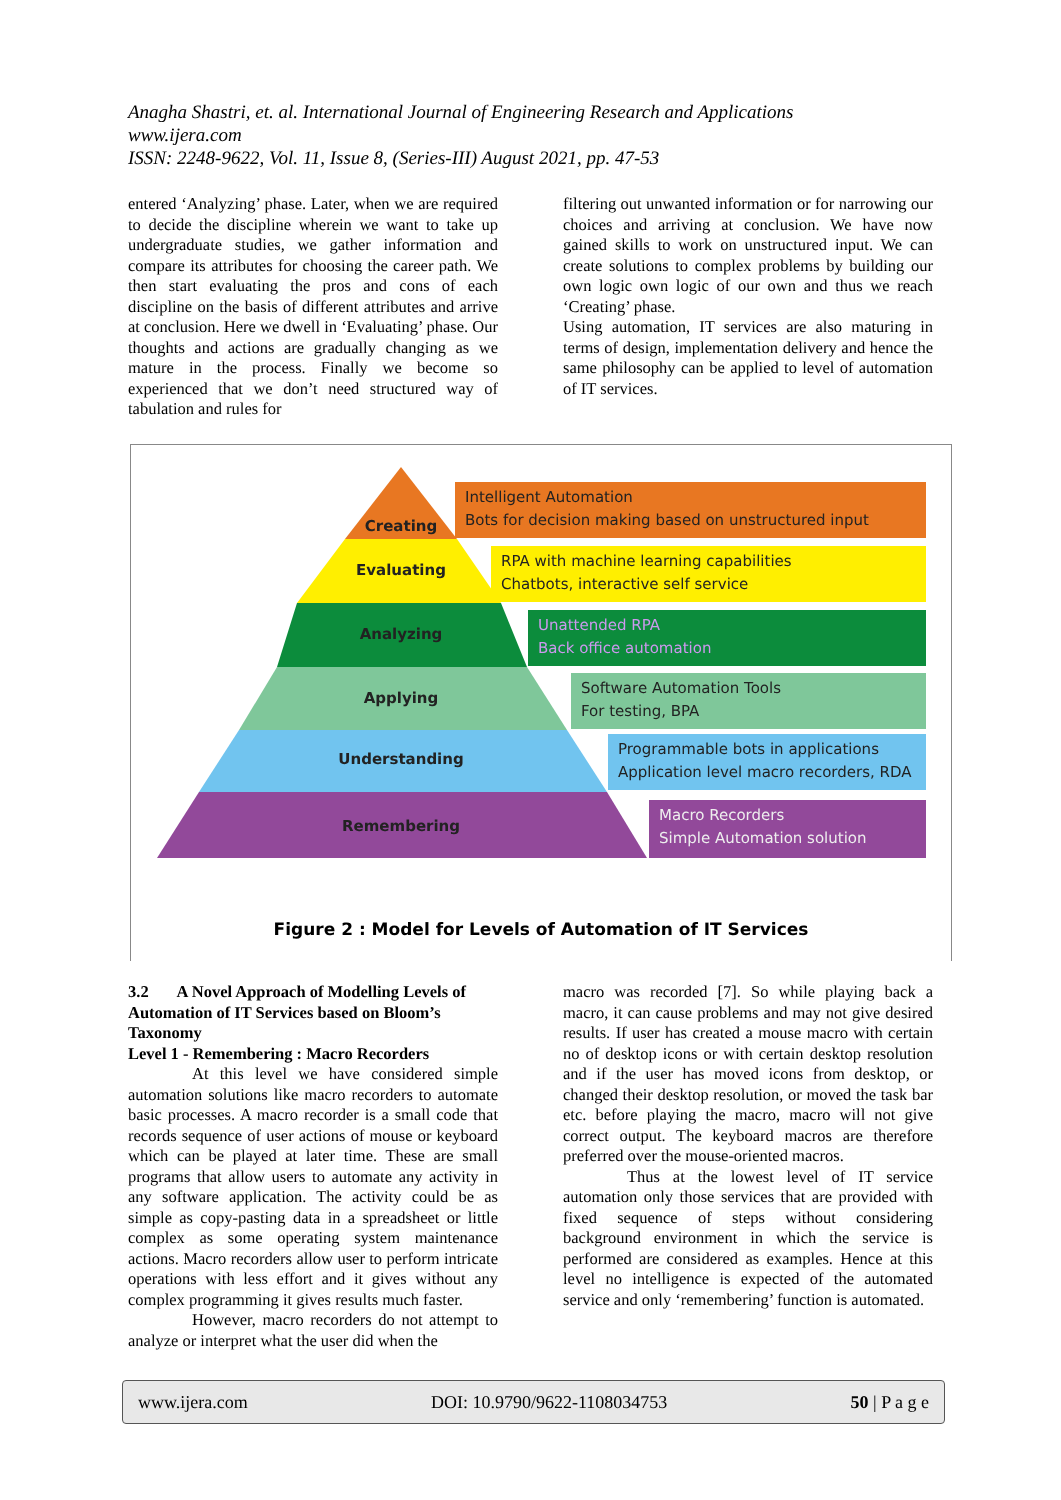Anagha Shastri, et. al. International Journal of Engineering Research and Applications
www.ijera.com
ISSN: 2248-9622, Vol. 11, Issue 8, (Series-III) August 2021, pp. 47-53
entered ‘Analyzing’ phase. Later, when we are required to decide the discipline wherein we want to take up undergraduate studies, we gather information and compare its attributes for choosing the career path. We then start evaluating the pros and cons of each discipline on the basis of different attributes and arrive at conclusion. Here we dwell in ‘Evaluating’ phase. Our thoughts and actions are gradually changing as we mature in the process. Finally we become so experienced that we don’t need structured way of tabulation and rules for
filtering out unwanted information or for narrowing our choices and arriving at conclusion. We have now gained skills to work on unstructured input. We can create solutions to complex problems by building our own logic own logic of our own and thus we reach ‘Creating’ phase.
Using automation, IT services are also maturing in terms of design, implementation delivery and hence the same philosophy can be applied to level of automation of IT services.
Creating
Evaluating
Analyzing
Applying
Understanding
Remembering
Intelligent Automation
Bots for decision making based on unstructured input
RPA with machine learning capabilities
Chatbots, interactive self service
Unattended RPA
Back office automation
Software Automation Tools
For testing, BPA
Programmable bots in applications
Application level macro recorders, RDA
Macro Recorders
Simple Automation solution
Figure 2 : Model for Levels of Automation of IT Services
3.2 A Novel Approach of Modelling Levels of Automation of IT Services based on Bloom’s Taxonomy
Level 1 - Remembering : Macro Recorders
At this level we have considered simple automation solutions like macro recorders to automate basic processes. A macro recorder is a small code that records sequence of user actions of mouse or keyboard which can be played at later time. These are small programs that allow users to automate any activity in any software application. The activity could be as simple as copy-pasting data in a spreadsheet or little complex as some operating system maintenance actions. Macro recorders allow user to perform intricate operations with less effort and it gives without any complex programming it gives results much faster.
However, macro recorders do not attempt to analyze or interpret what the user did when the
macro was recorded [7]. So while playing back a macro, it can cause problems and may not give desired results. If user has created a mouse macro with certain no of desktop icons or with certain desktop resolution and if the user has moved icons from desktop, or changed their desktop resolution, or moved the task bar etc. before playing the macro, macro will not give correct output. The keyboard macros are therefore preferred over the mouse-oriented macros.
Thus at the lowest level of IT service automation only those services that are provided with fixed sequence of steps without considering background environment in which the service is performed are considered as examples. Hence at this level no intelligence is expected of the automated service and only ‘remembering’ function is automated.
www.ijera.com DOI: 10.9790/9622-1108034753 50 | P a g e